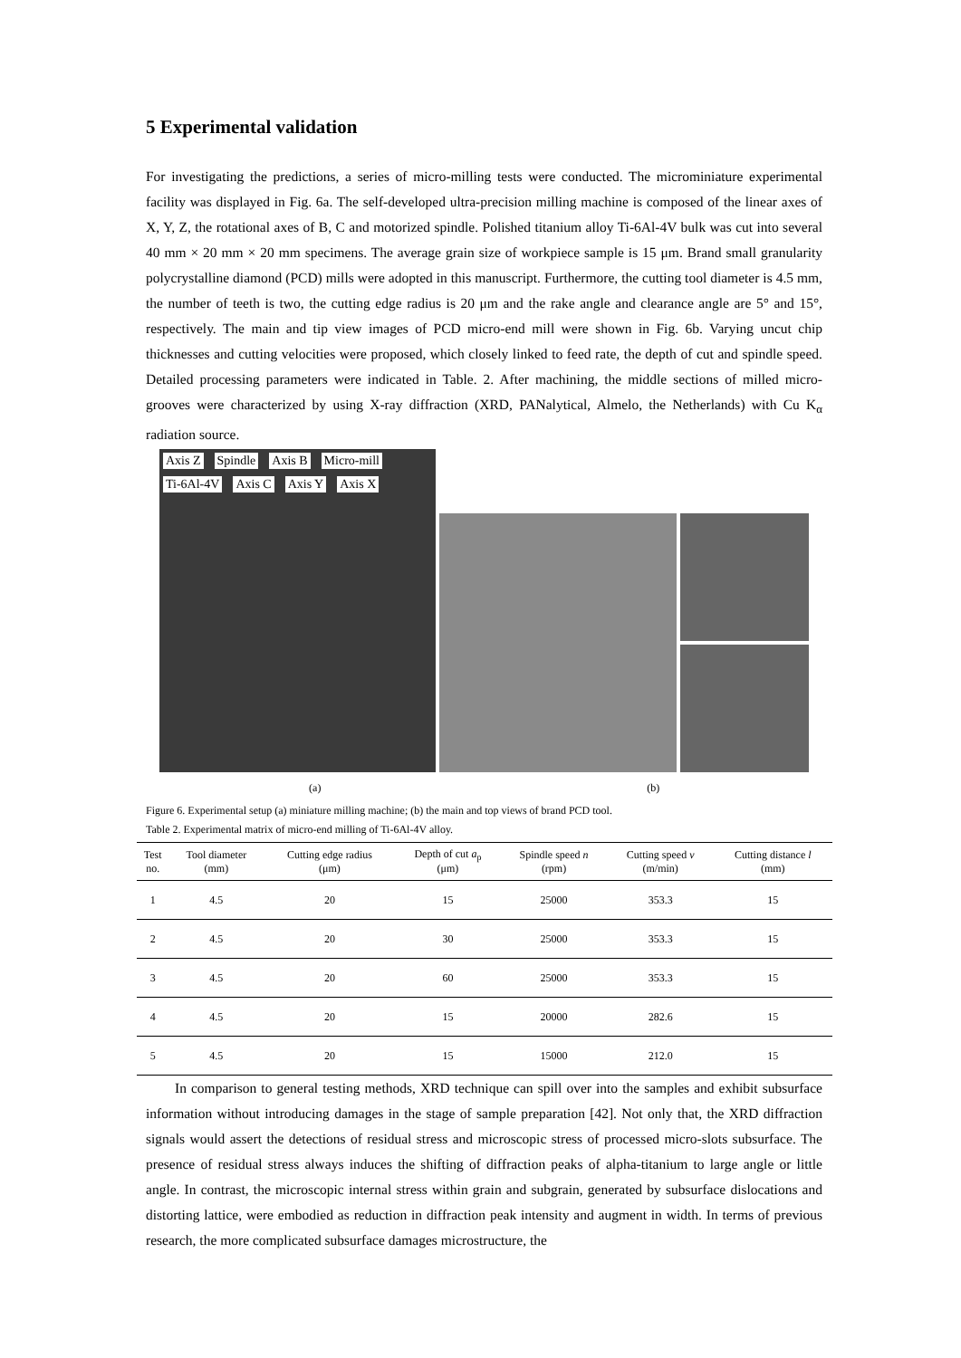5 Experimental validation
For investigating the predictions, a series of micro-milling tests were conducted. The microminiature experimental facility was displayed in Fig. 6a. The self-developed ultra-precision milling machine is composed of the linear axes of X, Y, Z, the rotational axes of B, C and motorized spindle. Polished titanium alloy Ti-6Al-4V bulk was cut into several 40 mm × 20 mm × 20 mm specimens. The average grain size of workpiece sample is 15 μm. Brand small granularity polycrystalline diamond (PCD) mills were adopted in this manuscript. Furthermore, the cutting tool diameter is 4.5 mm, the number of teeth is two, the cutting edge radius is 20 μm and the rake angle and clearance angle are 5° and 15°, respectively. The main and tip view images of PCD micro-end mill were shown in Fig. 6b. Varying uncut chip thicknesses and cutting velocities were proposed, which closely linked to feed rate, the depth of cut and spindle speed. Detailed processing parameters were indicated in Table. 2. After machining, the middle sections of milled micro-grooves were characterized by using X-ray diffraction (XRD, PANalytical, Almelo, the Netherlands) with Cu K<sub>α</sub> radiation source.
Axis Z Spindle Axis B Micro-mill Ti-6Al-4V Axis C Axis Y Axis X
(a) (b)
Figure 6. Experimental setup (a) miniature milling machine; (b) the main and top views of brand PCD tool.
Table 2. Experimental matrix of micro-end milling of Ti-6Al-4V alloy.
| Test no. | Tool diameter (mm) | Cutting edge radius (μm) | Depth of cut a<sub>p</sub> (μm) | Spindle speed n (rpm) | Cutting speed v (m/min) | Cutting distance l (mm) |
| --- | --- | --- | --- | --- | --- | --- |
| 1 | 4.5 | 20 | 15 | 25000 | 353.3 | 15 |
| 2 | 4.5 | 20 | 30 | 25000 | 353.3 | 15 |
| 3 | 4.5 | 20 | 60 | 25000 | 353.3 | 15 |
| 4 | 4.5 | 20 | 15 | 20000 | 282.6 | 15 |
| 5 | 4.5 | 20 | 15 | 15000 | 212.0 | 15 |
In comparison to general testing methods, XRD technique can spill over into the samples and exhibit subsurface information without introducing damages in the stage of sample preparation [42]. Not only that, the XRD diffraction signals would assert the detections of residual stress and microscopic stress of processed micro-slots subsurface. The presence of residual stress always induces the shifting of diffraction peaks of alpha-titanium to large angle or little angle. In contrast, the microscopic internal stress within grain and subgrain, generated by subsurface dislocations and distorting lattice, were embodied as reduction in diffraction peak intensity and augment in width. In terms of previous research, the more complicated subsurface damages microstructure, the